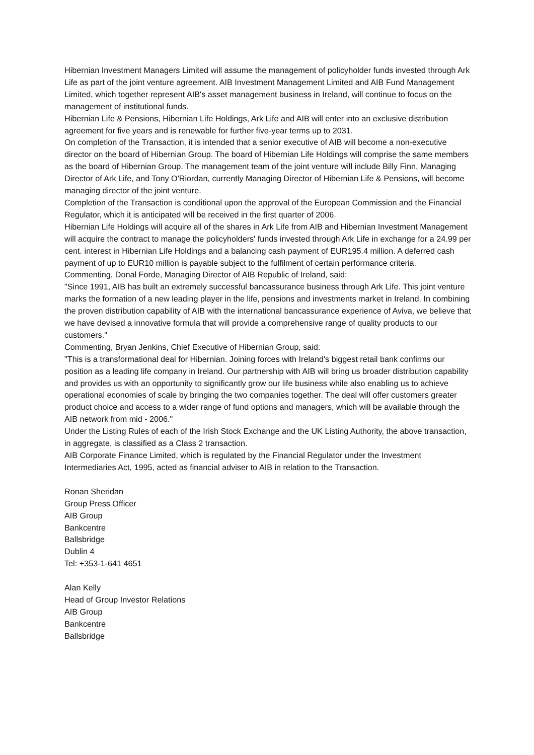Hibernian Investment Managers Limited will assume the management of policyholder funds invested through Ark Life as part of the joint venture agreement. AIB Investment Management Limited and AIB Fund Management Limited, which together represent AIB's asset management business in Ireland, will continue to focus on the management of institutional funds.
Hibernian Life & Pensions, Hibernian Life Holdings, Ark Life and AIB will enter into an exclusive distribution agreement for five years and is renewable for further five-year terms up to 2031.
On completion of the Transaction, it is intended that a senior executive of AIB will become a non-executive director on the board of Hibernian Group. The board of Hibernian Life Holdings will comprise the same members as the board of Hibernian Group. The management team of the joint venture will include Billy Finn, Managing Director of Ark Life, and Tony O'Riordan, currently Managing Director of Hibernian Life & Pensions, will become managing director of the joint venture.
Completion of the Transaction is conditional upon the approval of the European Commission and the Financial Regulator, which it is anticipated will be received in the first quarter of 2006.
Hibernian Life Holdings will acquire all of the shares in Ark Life from AIB and Hibernian Investment Management will acquire the contract to manage the policyholders' funds invested through Ark Life in exchange for a 24.99 per cent. interest in Hibernian Life Holdings and a balancing cash payment of EUR195.4 million. A deferred cash payment of up to EUR10 million is payable subject to the fulfilment of certain performance criteria.
Commenting, Donal Forde, Managing Director of AIB Republic of Ireland, said:
"Since 1991, AIB has built an extremely successful bancassurance business through Ark Life. This joint venture marks the formation of a new leading player in the life, pensions and investments market in Ireland. In combining the proven distribution capability of AIB with the international bancassurance experience of Aviva, we believe that we have devised a innovative formula that will provide a comprehensive range of quality products to our customers."
Commenting, Bryan Jenkins, Chief Executive of Hibernian Group, said:
"This is a transformational deal for Hibernian. Joining forces with Ireland's biggest retail bank confirms our position as a leading life company in Ireland. Our partnership with AIB will bring us broader distribution capability and provides us with an opportunity to significantly grow our life business while also enabling us to achieve operational economies of scale by bringing the two companies together. The deal will offer customers greater product choice and access to a wider range of fund options and managers, which will be available through the AIB network from mid - 2006."
Under the Listing Rules of each of the Irish Stock Exchange and the UK Listing Authority, the above transaction, in aggregate, is classified as a Class 2 transaction.
AIB Corporate Finance Limited, which is regulated by the Financial Regulator under the Investment Intermediaries Act, 1995, acted as financial adviser to AIB in relation to the Transaction.
Ronan Sheridan
Group Press Officer
AIB Group
Bankcentre
Ballsbridge
Dublin 4
Tel: +353-1-641 4651
Alan Kelly
Head of Group Investor Relations
AIB Group
Bankcentre
Ballsbridge